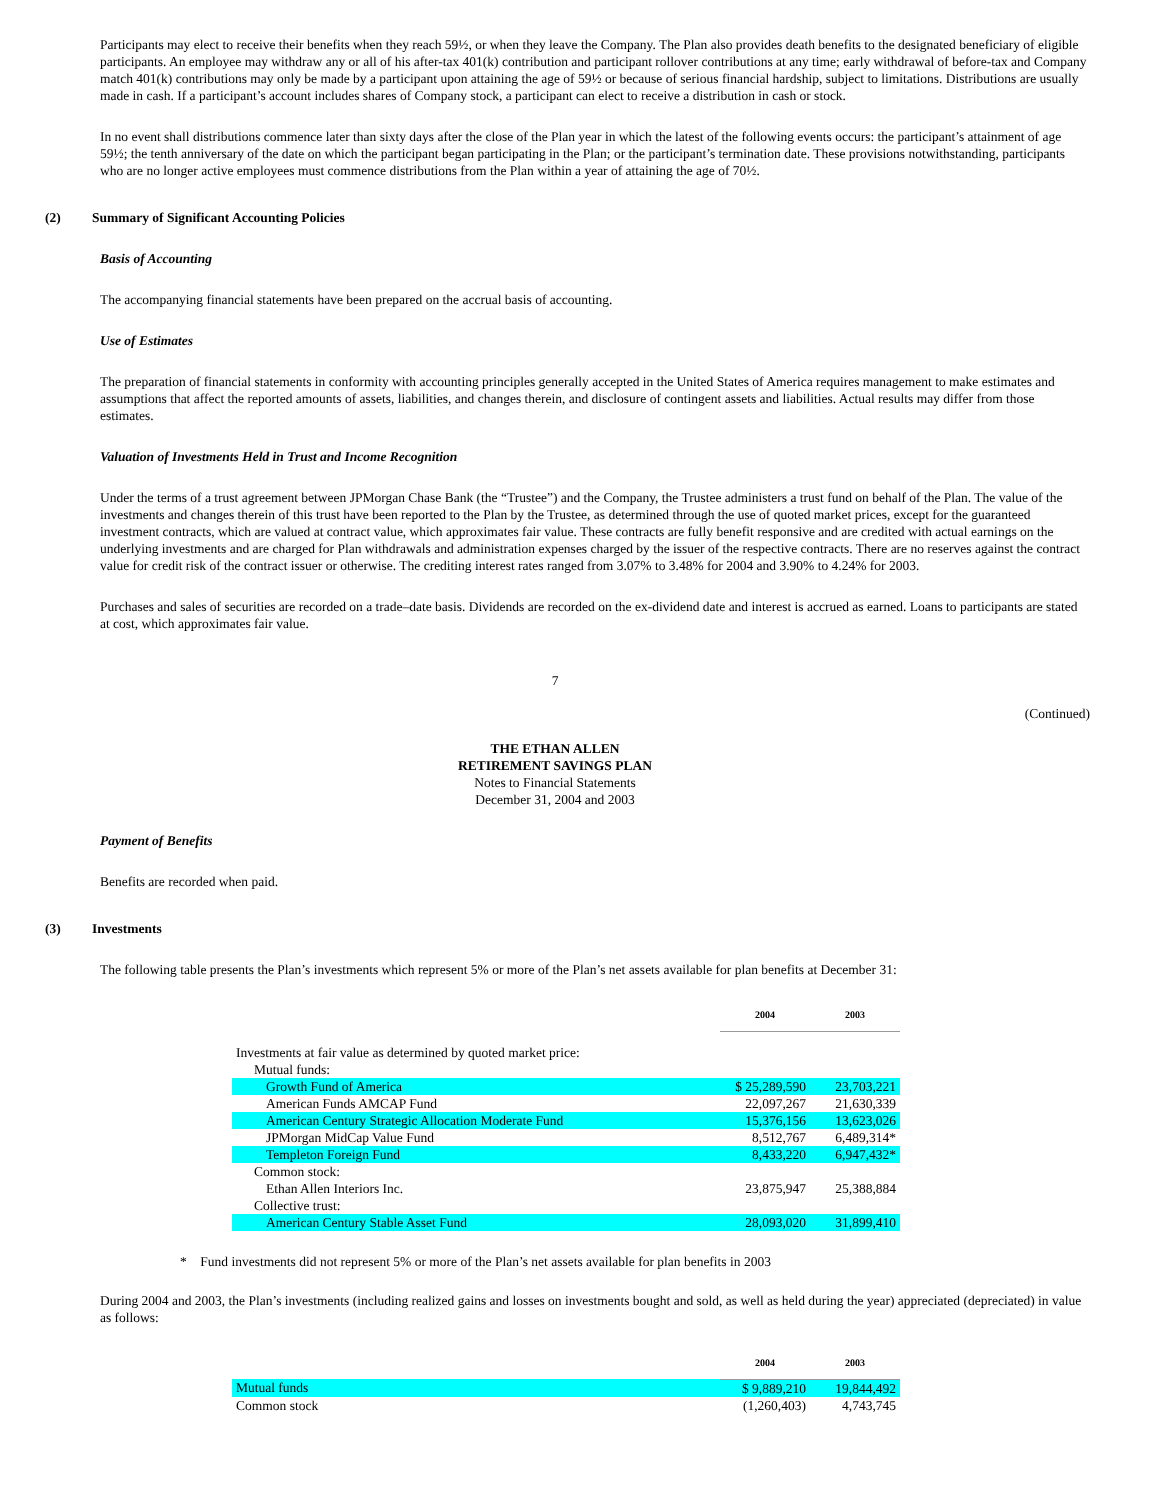Participants may elect to receive their benefits when they reach 59½, or when they leave the Company. The Plan also provides death benefits to the designated beneficiary of eligible participants. An employee may withdraw any or all of his after-tax 401(k) contribution and participant rollover contributions at any time; early withdrawal of before-tax and Company match 401(k) contributions may only be made by a participant upon attaining the age of 59½ or because of serious financial hardship, subject to limitations. Distributions are usually made in cash. If a participant’s account includes shares of Company stock, a participant can elect to receive a distribution in cash or stock.
In no event shall distributions commence later than sixty days after the close of the Plan year in which the latest of the following events occurs: the participant’s attainment of age 59½; the tenth anniversary of the date on which the participant began participating in the Plan; or the participant’s termination date. These provisions notwithstanding, participants who are no longer active employees must commence distributions from the Plan within a year of attaining the age of 70½.
(2) Summary of Significant Accounting Policies
Basis of Accounting
The accompanying financial statements have been prepared on the accrual basis of accounting.
Use of Estimates
The preparation of financial statements in conformity with accounting principles generally accepted in the United States of America requires management to make estimates and assumptions that affect the reported amounts of assets, liabilities, and changes therein, and disclosure of contingent assets and liabilities. Actual results may differ from those estimates.
Valuation of Investments Held in Trust and Income Recognition
Under the terms of a trust agreement between JPMorgan Chase Bank (the “Trustee”) and the Company, the Trustee administers a trust fund on behalf of the Plan. The value of the investments and changes therein of this trust have been reported to the Plan by the Trustee, as determined through the use of quoted market prices, except for the guaranteed investment contracts, which are valued at contract value, which approximates fair value. These contracts are fully benefit responsive and are credited with actual earnings on the underlying investments and are charged for Plan withdrawals and administration expenses charged by the issuer of the respective contracts. There are no reserves against the contract value for credit risk of the contract issuer or otherwise. The crediting interest rates ranged from 3.07% to 3.48% for 2004 and 3.90% to 4.24% for 2003.
Purchases and sales of securities are recorded on a trade–date basis. Dividends are recorded on the ex-dividend date and interest is accrued as earned. Loans to participants are stated at cost, which approximates fair value.
7
(Continued)
THE ETHAN ALLEN
RETIREMENT SAVINGS PLAN
Notes to Financial Statements
December 31, 2004 and 2003
Payment of Benefits
Benefits are recorded when paid.
(3) Investments
The following table presents the Plan’s investments which represent 5% or more of the Plan’s net assets available for plan benefits at December 31:
| | 2004 | 2003 |
| Investments at fair value as determined by quoted market price: | | |
| Mutual funds: | | |
| Growth Fund of America | $ 25,289,590 | 23,703,221 |
| American Funds AMCAP Fund | 22,097,267 | 21,630,339 |
| American Century Strategic Allocation Moderate Fund | 15,376,156 | 13,623,026 |
| JPMorgan MidCap Value Fund | 8,512,767 | 6,489,314* |
| Templeton Foreign Fund | 8,433,220 | 6,947,432* |
| Common stock: | | |
| Ethan Allen Interiors Inc. | 23,875,947 | 25,388,884 |
| Collective trust: | | |
| American Century Stable Asset Fund | 28,093,020 | 31,899,410 |
* Fund investments did not represent 5% or more of the Plan’s net assets available for plan benefits in 2003
During 2004 and 2003, the Plan’s investments (including realized gains and losses on investments bought and sold, as well as held during the year) appreciated (depreciated) in value as follows:
| | 2004 | 2003 |
| Mutual funds | $ 9,889,210 | 19,844,492 |
| Common stock | (1,260,403) | 4,743,745 |